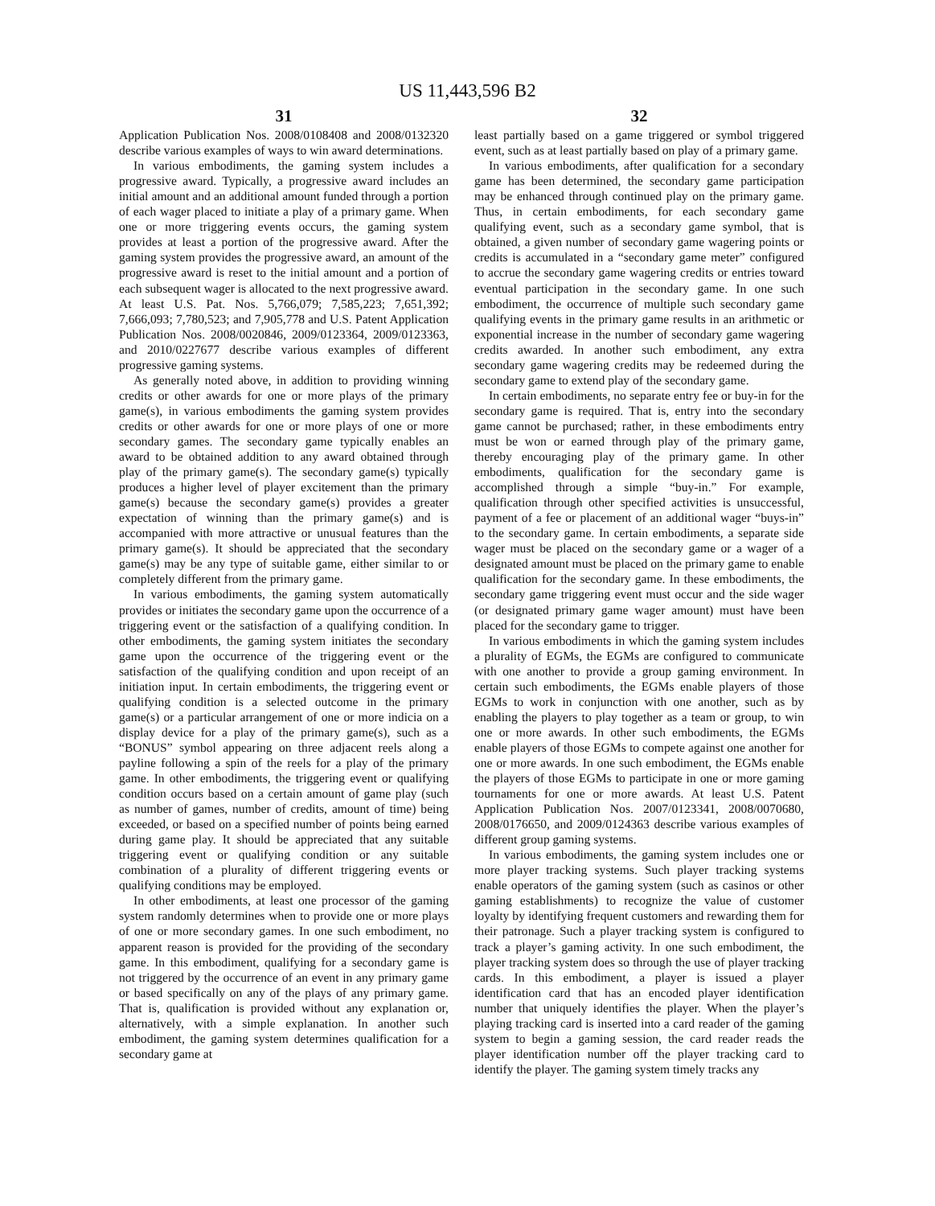US 11,443,596 B2
31
Application Publication Nos. 2008/0108408 and 2008/0132320 describe various examples of ways to win award determinations.
In various embodiments, the gaming system includes a progressive award. Typically, a progressive award includes an initial amount and an additional amount funded through a portion of each wager placed to initiate a play of a primary game. When one or more triggering events occurs, the gaming system provides at least a portion of the progressive award. After the gaming system provides the progressive award, an amount of the progressive award is reset to the initial amount and a portion of each subsequent wager is allocated to the next progressive award. At least U.S. Pat. Nos. 5,766,079; 7,585,223; 7,651,392; 7,666,093; 7,780,523; and 7,905,778 and U.S. Patent Application Publication Nos. 2008/0020846, 2009/0123364, 2009/0123363, and 2010/0227677 describe various examples of different progressive gaming systems.
As generally noted above, in addition to providing winning credits or other awards for one or more plays of the primary game(s), in various embodiments the gaming system provides credits or other awards for one or more plays of one or more secondary games. The secondary game typically enables an award to be obtained addition to any award obtained through play of the primary game(s). The secondary game(s) typically produces a higher level of player excitement than the primary game(s) because the secondary game(s) provides a greater expectation of winning than the primary game(s) and is accompanied with more attractive or unusual features than the primary game(s). It should be appreciated that the secondary game(s) may be any type of suitable game, either similar to or completely different from the primary game.
In various embodiments, the gaming system automatically provides or initiates the secondary game upon the occurrence of a triggering event or the satisfaction of a qualifying condition. In other embodiments, the gaming system initiates the secondary game upon the occurrence of the triggering event or the satisfaction of the qualifying condition and upon receipt of an initiation input. In certain embodiments, the triggering event or qualifying condition is a selected outcome in the primary game(s) or a particular arrangement of one or more indicia on a display device for a play of the primary game(s), such as a “BONUS” symbol appearing on three adjacent reels along a payline following a spin of the reels for a play of the primary game. In other embodiments, the triggering event or qualifying condition occurs based on a certain amount of game play (such as number of games, number of credits, amount of time) being exceeded, or based on a specified number of points being earned during game play. It should be appreciated that any suitable triggering event or qualifying condition or any suitable combination of a plurality of different triggering events or qualifying conditions may be employed.
In other embodiments, at least one processor of the gaming system randomly determines when to provide one or more plays of one or more secondary games. In one such embodiment, no apparent reason is provided for the providing of the secondary game. In this embodiment, qualifying for a secondary game is not triggered by the occurrence of an event in any primary game or based specifically on any of the plays of any primary game. That is, qualification is provided without any explanation or, alternatively, with a simple explanation. In another such embodiment, the gaming system determines qualification for a secondary game at
32
least partially based on a game triggered or symbol triggered event, such as at least partially based on play of a primary game.
In various embodiments, after qualification for a secondary game has been determined, the secondary game participation may be enhanced through continued play on the primary game. Thus, in certain embodiments, for each secondary game qualifying event, such as a secondary game symbol, that is obtained, a given number of secondary game wagering points or credits is accumulated in a “secondary game meter” configured to accrue the secondary game wagering credits or entries toward eventual participation in the secondary game. In one such embodiment, the occurrence of multiple such secondary game qualifying events in the primary game results in an arithmetic or exponential increase in the number of secondary game wagering credits awarded. In another such embodiment, any extra secondary game wagering credits may be redeemed during the secondary game to extend play of the secondary game.
In certain embodiments, no separate entry fee or buy-in for the secondary game is required. That is, entry into the secondary game cannot be purchased; rather, in these embodiments entry must be won or earned through play of the primary game, thereby encouraging play of the primary game. In other embodiments, qualification for the secondary game is accomplished through a simple “buy-in.” For example, qualification through other specified activities is unsuccessful, payment of a fee or placement of an additional wager “buys-in” to the secondary game. In certain embodiments, a separate side wager must be placed on the secondary game or a wager of a designated amount must be placed on the primary game to enable qualification for the secondary game. In these embodiments, the secondary game triggering event must occur and the side wager (or designated primary game wager amount) must have been placed for the secondary game to trigger.
In various embodiments in which the gaming system includes a plurality of EGMs, the EGMs are configured to communicate with one another to provide a group gaming environment. In certain such embodiments, the EGMs enable players of those EGMs to work in conjunction with one another, such as by enabling the players to play together as a team or group, to win one or more awards. In other such embodiments, the EGMs enable players of those EGMs to compete against one another for one or more awards. In one such embodiment, the EGMs enable the players of those EGMs to participate in one or more gaming tournaments for one or more awards. At least U.S. Patent Application Publication Nos. 2007/0123341, 2008/0070680, 2008/0176650, and 2009/0124363 describe various examples of different group gaming systems.
In various embodiments, the gaming system includes one or more player tracking systems. Such player tracking systems enable operators of the gaming system (such as casinos or other gaming establishments) to recognize the value of customer loyalty by identifying frequent customers and rewarding them for their patronage. Such a player tracking system is configured to track a player’s gaming activity. In one such embodiment, the player tracking system does so through the use of player tracking cards. In this embodiment, a player is issued a player identification card that has an encoded player identification number that uniquely identifies the player. When the player’s playing tracking card is inserted into a card reader of the gaming system to begin a gaming session, the card reader reads the player identification number off the player tracking card to identify the player. The gaming system timely tracks any